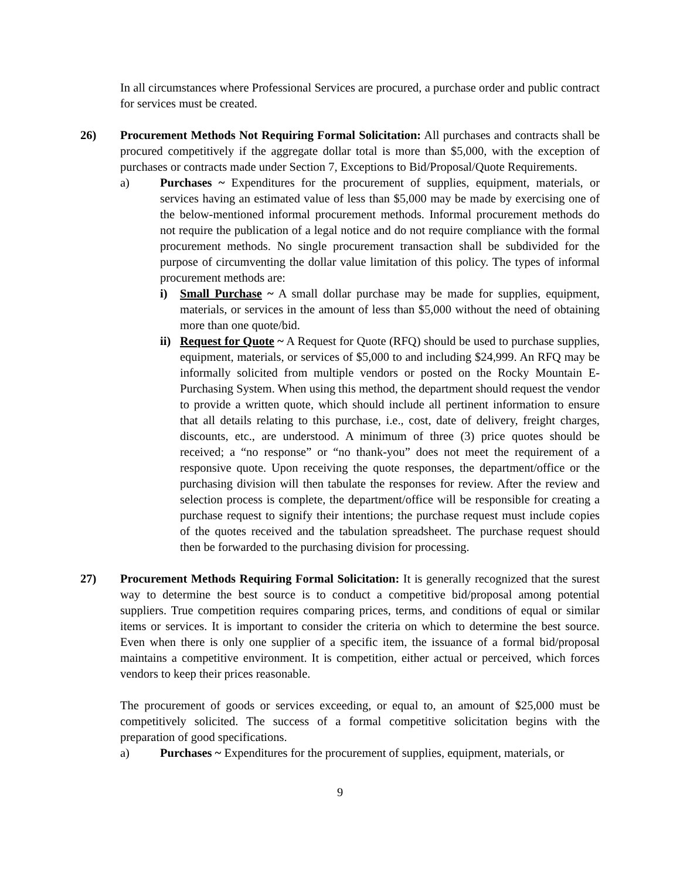In all circumstances where Professional Services are procured, a purchase order and public contract for services must be created.
26) Procurement Methods Not Requiring Formal Solicitation: All purchases and contracts shall be procured competitively if the aggregate dollar total is more than $5,000, with the exception of purchases or contracts made under Section 7, Exceptions to Bid/Proposal/Quote Requirements.
a) Purchases ~ Expenditures for the procurement of supplies, equipment, materials, or services having an estimated value of less than $5,000 may be made by exercising one of the below-mentioned informal procurement methods. Informal procurement methods do not require the publication of a legal notice and do not require compliance with the formal procurement methods. No single procurement transaction shall be subdivided for the purpose of circumventing the dollar value limitation of this policy. The types of informal procurement methods are:
i) Small Purchase ~ A small dollar purchase may be made for supplies, equipment, materials, or services in the amount of less than $5,000 without the need of obtaining more than one quote/bid.
ii)
Request for Quote ~ A Request for Quote (RFQ) should be used to purchase supplies, equipment, materials, or services of $5,000 to and including $24,999. An RFQ may be informally solicited from multiple vendors or posted on the Rocky Mountain E-Purchasing System. When using this method, the department should request the vendor to provide a written quote, which should include all pertinent information to ensure that all details relating to this purchase, i.e., cost, date of delivery, freight charges, discounts, etc., are understood. A minimum of three (3) price quotes should be received; a “no response” or “no thank-you” does not meet the requirement of a responsive quote. Upon receiving the quote responses, the department/office or the purchasing division will then tabulate the responses for review. After the review and selection process is complete, the department/office will be responsible for creating a purchase request to signify their intentions; the purchase request must include copies of the quotes received and the tabulation spreadsheet. The purchase request should then be forwarded to the purchasing division for processing.
27) Procurement Methods Requiring Formal Solicitation: It is generally recognized that the surest way to determine the best source is to conduct a competitive bid/proposal among potential suppliers. True competition requires comparing prices, terms, and conditions of equal or similar items or services. It is important to consider the criteria on which to determine the best source. Even when there is only one supplier of a specific item, the issuance of a formal bid/proposal maintains a competitive environment. It is competition, either actual or perceived, which forces vendors to keep their prices reasonable.
The procurement of goods or services exceeding, or equal to, an amount of $25,000 must be competitively solicited. The success of a formal competitive solicitation begins with the preparation of good specifications.
a) Purchases ~ Expenditures for the procurement of supplies, equipment, materials, or
9